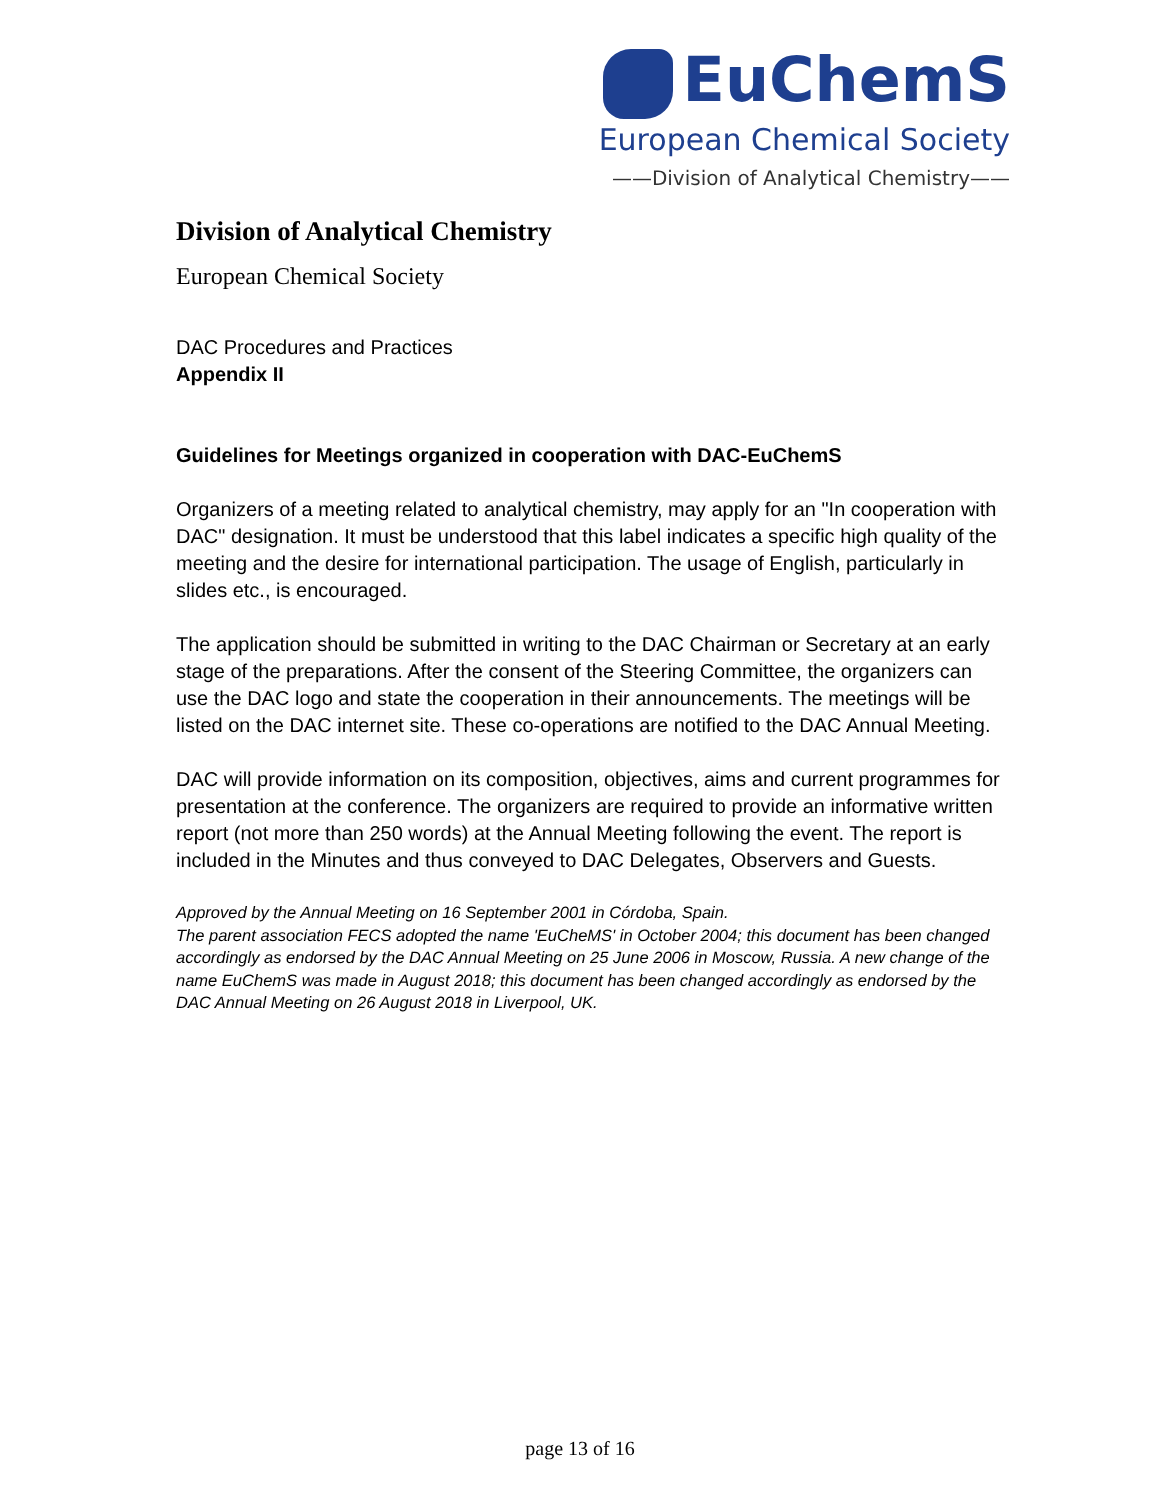EuChemS
European Chemical Society
——Division of Analytical Chemistry——
Division of Analytical Chemistry
European Chemical Society
DAC Procedures and Practices
Appendix II
Guidelines for Meetings organized in cooperation with DAC-EuChemS
Organizers of a meeting related to analytical chemistry, may apply for an "In cooperation with DAC" designation. It must be understood that this label indicates a specific high quality of the meeting and the desire for international participation. The usage of English, particularly in slides etc., is encouraged.
The application should be submitted in writing to the DAC Chairman or Secretary at an early stage of the preparations. After the consent of the Steering Committee, the organizers can use the DAC logo and state the cooperation in their announcements. The meetings will be listed on the DAC internet site. These co-operations are notified to the DAC Annual Meeting.
DAC will provide information on its composition, objectives, aims and current programmes for presentation at the conference. The organizers are required to provide an informative written report (not more than 250 words) at the Annual Meeting following the event. The report is included in the Minutes and thus conveyed to DAC Delegates, Observers and Guests.
Approved by the Annual Meeting on 16 September 2001 in Córdoba, Spain.
The parent association FECS adopted the name 'EuCheMS' in October 2004; this document has been changed accordingly as endorsed by the DAC Annual Meeting on 25 June 2006 in Moscow, Russia. A new change of the name EuChemS was made in August 2018; this document has been changed accordingly as endorsed by the DAC Annual Meeting on 26 August 2018 in Liverpool, UK.
page 13 of 16